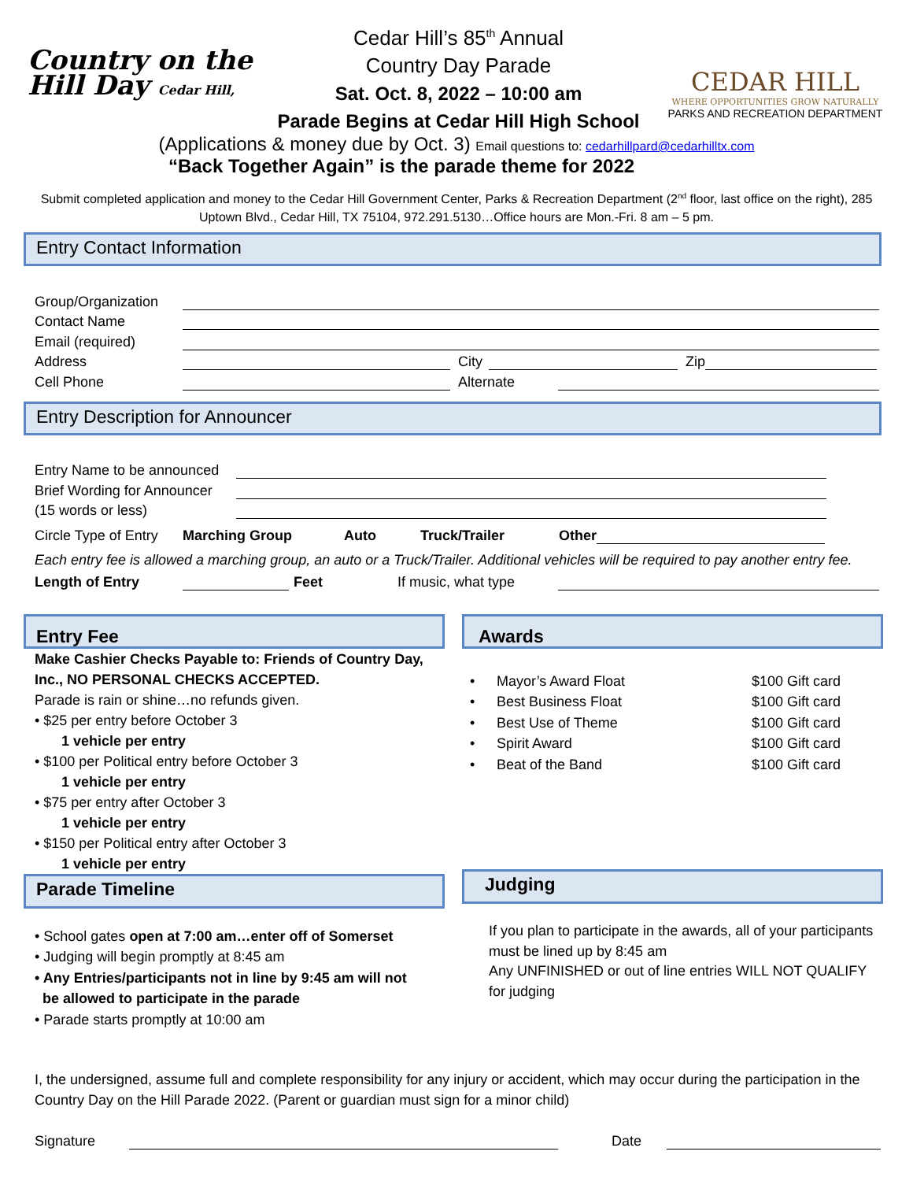Country on the Hill Day Cedar Hill,
Cedar Hill’s 85<sup>th</sup> Annual
Country Day Parade
Sat. Oct. 8, 2022 – 10:00 am
Parade Begins at Cedar Hill High School
CEDAR HILL
WHERE OPPORTUNITIES GROW NATURALLY
PARKS AND RECREATION DEPARTMENT
(Applications & money due by Oct. 3) Email questions to: cedarhillpard@cedarhilltx.com
“Back Together Again” is the parade theme for 2022
Submit completed application and money to the Cedar Hill Government Center, Parks & Recreation Department (2<sup>nd</sup> floor, last office on the right), 285 Uptown Blvd., Cedar Hill, TX 75104, 972.291.5130…Office hours are Mon.-Fri. 8 am – 5 pm.
Entry Contact Information
Group/Organization
Contact Name
Email (required)
Address City Zip
Cell Phone Alternate
Entry Description for Announcer
Entry Name to be announced
Brief Wording for Announcer
(15 words or less)
Circle Type of Entry Marching Group Auto Truck/Trailer Other
Each entry fee is allowed a marching group, an auto or a Truck/Trailer. Additional vehicles will be required to pay another entry fee.
Length of Entry Feet If music, what type
Entry Fee
Make Cashier Checks Payable to: Friends of Country Day, Inc., NO PERSONAL CHECKS ACCEPTED.
Parade is rain or shine…no refunds given.
• $25 per entry before October 3
1 vehicle per entry
• $100 per Political entry before October 3
1 vehicle per entry
• $75 per entry after October 3
1 vehicle per entry
• $150 per Political entry after October 3
1 vehicle per entry
Parade Timeline
• School gates open at 7:00 am…enter off of Somerset
• Judging will begin promptly at 8:45 am
• Any Entries/participants not in line by 9:45 am will not
be allowed to participate in the parade
• Parade starts promptly at 10:00 am
Awards
• Mayor’s Award Float $100 Gift card
• Best Business Float $100 Gift card
• Best Use of Theme $100 Gift card
• Spirit Award $100 Gift card
• Beat of the Band $100 Gift card
Judging
If you plan to participate in the awards, all of your participants must be lined up by 8:45 am
Any UNFINISHED or out of line entries WILL NOT QUALIFY for judging
I, the undersigned, assume full and complete responsibility for any injury or accident, which may occur during the participation in the Country Day on the Hill Parade 2022. (Parent or guardian must sign for a minor child)
Signature Date